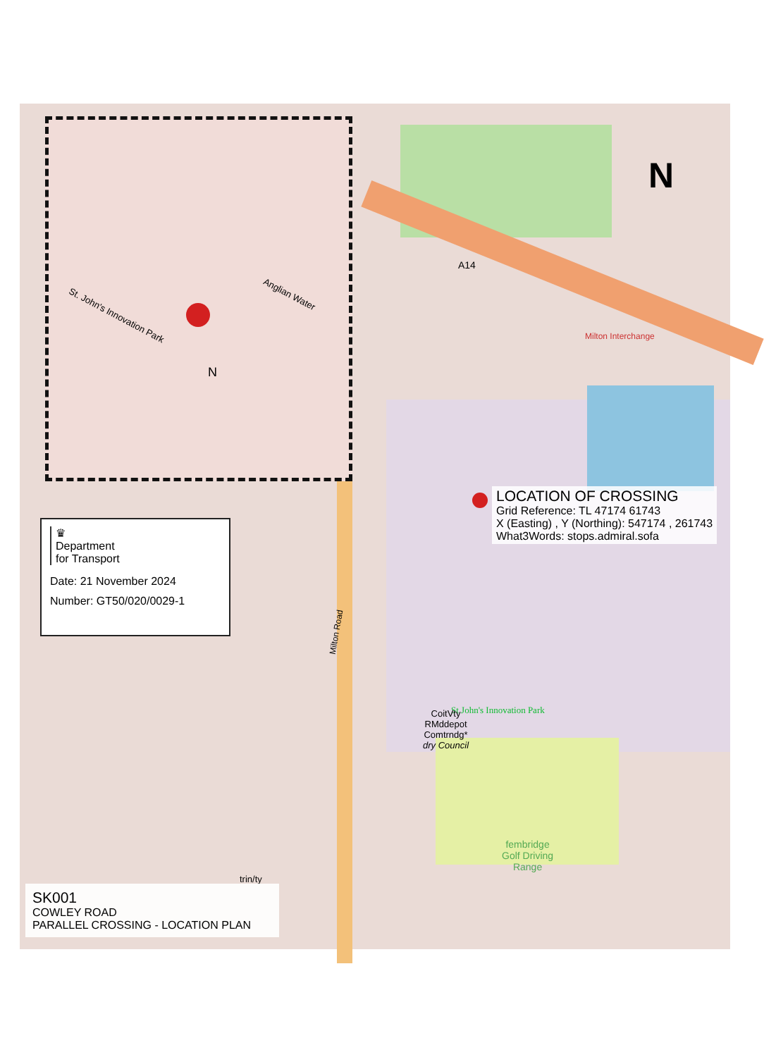St. John's Innovation Park
Anglian Water
N
A14
Milton Interchange
St John's Innovation Park
CoitVty
RMddepot
Comtrndg*
dry Council
fembridge
Golf Driving
Range
Milton Road
N
LOCATION OF CROSSING
Grid Reference: TL 47174 61743
X (Easting) , Y (Northing): 547174 , 261743
What3Words: stops.admiral.sofa
♛
Department
for Transport
Date: 21 November 2024
Number: GT50/020/0029-1
trin/ty
SK001
COWLEY ROAD
PARALLEL CROSSING - LOCATION PLAN